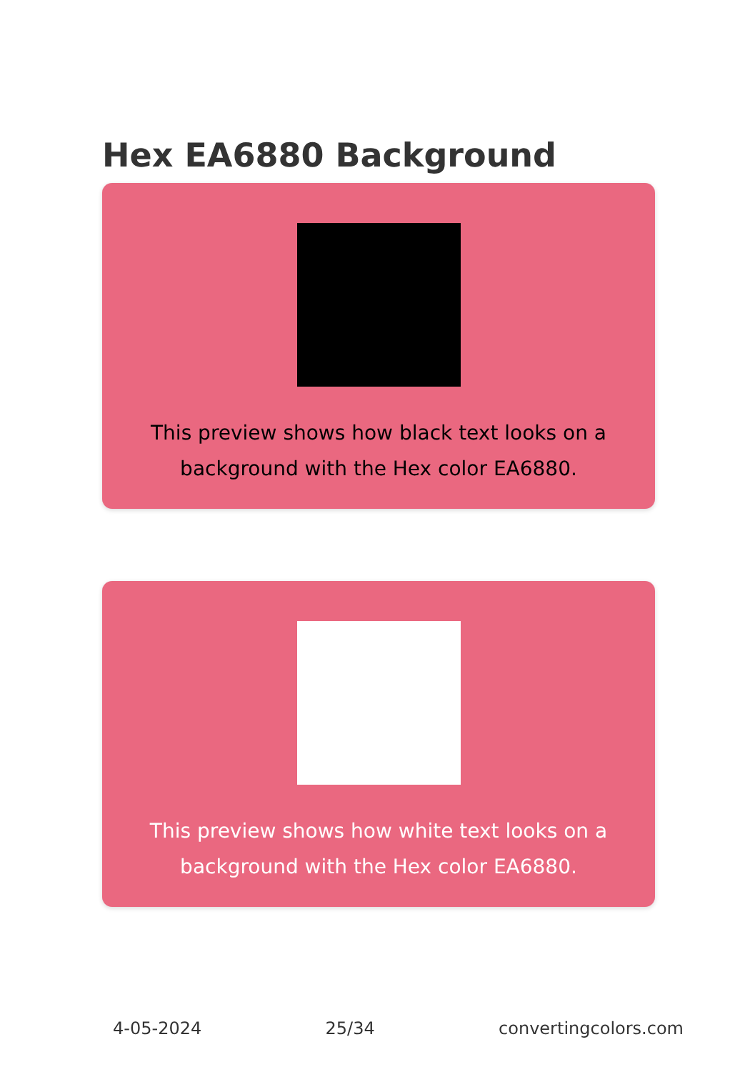Hex EA6880 Background
This preview shows how black text looks on a background with the Hex color EA6880.
This preview shows how white text looks on a background with the Hex color EA6880.
4-05-2024 25/34 convertingcolors.com